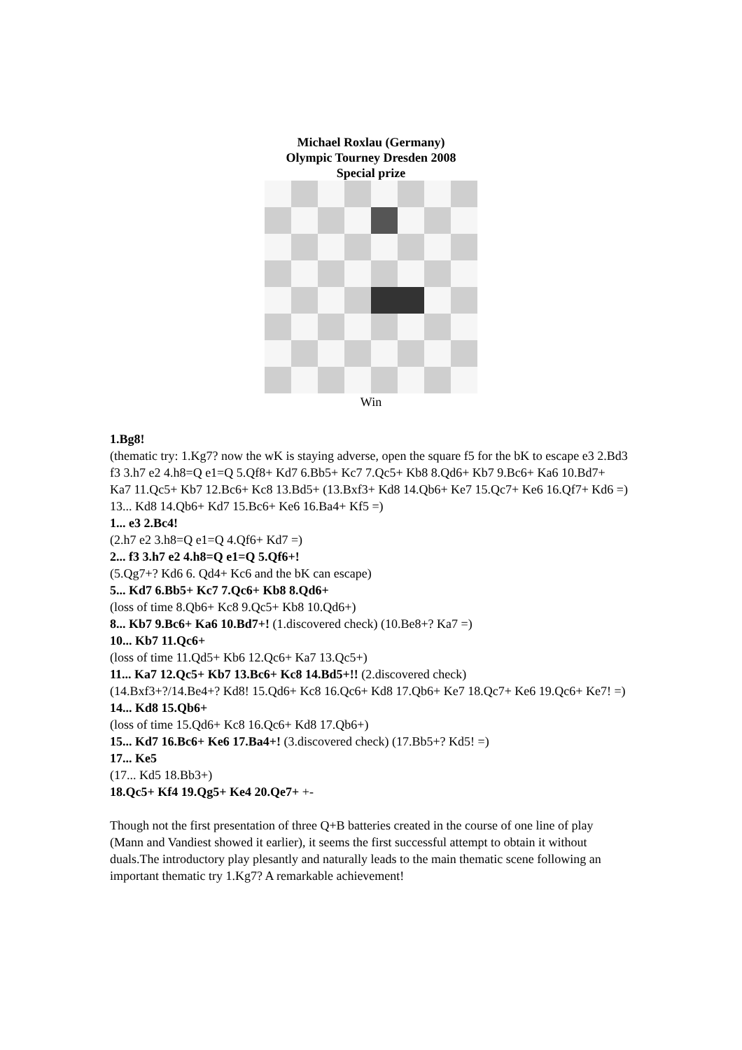Michael Roxlau (Germany)
Olympic Tourney Dresden 2008
Special prize
Win
1.Bg8!
(thematic try: 1.Kg7? now the wK is staying adverse, open the square f5 for the bK to escape e3 2.Bd3 f3 3.h7 e2 4.h8=Q e1=Q 5.Qf8+ Kd7 6.Bb5+ Kc7 7.Qc5+ Kb8 8.Qd6+ Kb7 9.Bc6+ Ka6 10.Bd7+ Ka7 11.Qc5+ Kb7 12.Bc6+ Kc8 13.Bd5+ (13.Bxf3+ Kd8 14.Qb6+ Ke7 15.Qc7+ Ke6 16.Qf7+ Kd6 =) 13... Kd8 14.Qb6+ Kd7 15.Bc6+ Ke6 16.Ba4+ Kf5 =)
1... e3 2.Bc4!
(2.h7 e2 3.h8=Q e1=Q 4.Qf6+ Kd7 =)
2... f3 3.h7 e2 4.h8=Q e1=Q 5.Qf6+!
(5.Qg7+? Kd6 6. Qd4+ Kc6 and the bK can escape)
5... Kd7 6.Bb5+ Kc7 7.Qc6+ Kb8 8.Qd6+
(loss of time 8.Qb6+ Kc8 9.Qc5+ Kb8 10.Qd6+)
8... Kb7 9.Bc6+ Ka6 10.Bd7+! (1.discovered check) (10.Be8+? Ka7 =)
10... Kb7 11.Qc6+
(loss of time 11.Qd5+ Kb6 12.Qc6+ Ka7 13.Qc5+)
11... Ka7 12.Qc5+ Kb7 13.Bc6+ Kc8 14.Bd5+!! (2.discovered check)
(14.Bxf3+?/14.Be4+? Kd8! 15.Qd6+ Kc8 16.Qc6+ Kd8 17.Qb6+ Ke7 18.Qc7+ Ke6 19.Qc6+ Ke7! =)
14... Kd8 15.Qb6+
(loss of time 15.Qd6+ Kc8 16.Qc6+ Kd8 17.Qb6+)
15... Kd7 16.Bc6+ Ke6 17.Ba4+! (3.discovered check) (17.Bb5+? Kd5! =)
17... Ke5
(17... Kd5 18.Bb3+)
18.Qc5+ Kf4 19.Qg5+ Ke4 20.Qe7+ +-
Though not the first presentation of three Q+B batteries created in the course of one line of play (Mann and Vandiest showed it earlier), it seems the first successful attempt to obtain it without duals.The introductory play plesantly and naturally leads to the main thematic scene following an important thematic try 1.Kg7? A remarkable achievement!